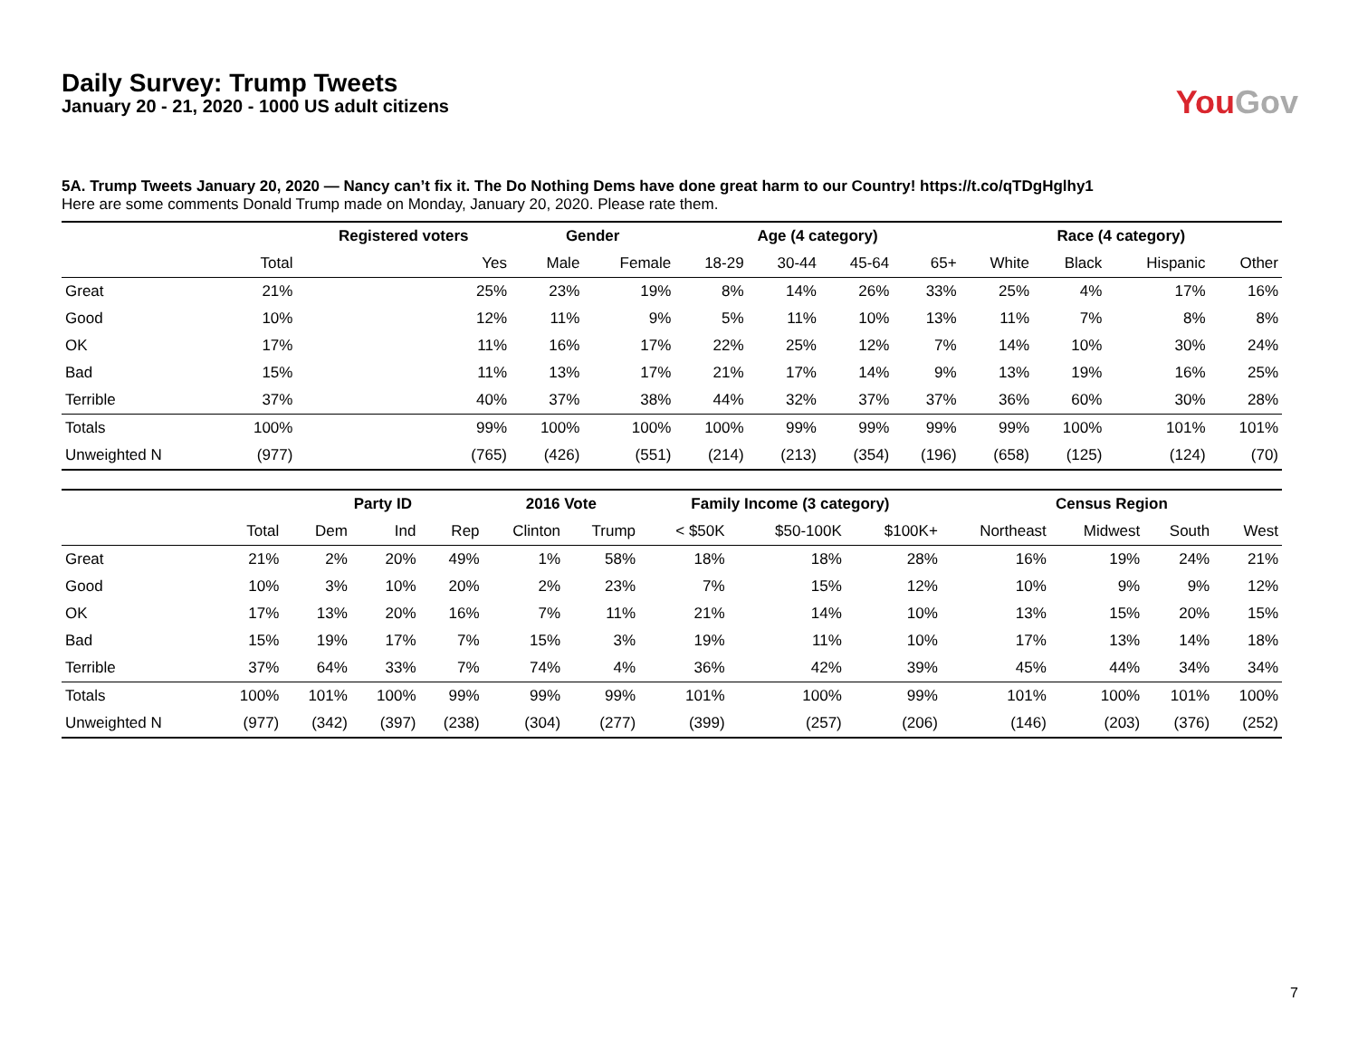Daily Survey: Trump Tweets
January 20 - 21, 2020 - 1000 US adult citizens
YouGov
5A. Trump Tweets January 20, 2020 — Nancy can’t fix it. The Do Nothing Dems have done great harm to our Country! https://t.co/qTDgHglhy1
Here are some comments Donald Trump made on Monday, January 20, 2020. Please rate them.
| | | Registered voters | Gender | | Age (4 category) | | | | Race (4 category) | | | |
| --- | --- | --- | --- | --- | --- | --- | --- | --- | --- | --- | --- | --- |
| | Total | Yes | Male | Female | 18-29 | 30-44 | 45-64 | 65+ | White | Black | Hispanic | Other |
| Great | 21% | 25% | 23% | 19% | 8% | 14% | 26% | 33% | 25% | 4% | 17% | 16% |
| Good | 10% | 12% | 11% | 9% | 5% | 11% | 10% | 13% | 11% | 7% | 8% | 8% |
| OK | 17% | 11% | 16% | 17% | 22% | 25% | 12% | 7% | 14% | 10% | 30% | 24% |
| Bad | 15% | 11% | 13% | 17% | 21% | 17% | 14% | 9% | 13% | 19% | 16% | 25% |
| Terrible | 37% | 40% | 37% | 38% | 44% | 32% | 37% | 37% | 36% | 60% | 30% | 28% |
| Totals | 100% | 99% | 100% | 100% | 100% | 99% | 99% | 99% | 99% | 100% | 101% | 101% |
| Unweighted N | (977) | (765) | (426) | (551) | (214) | (213) | (354) | (196) | (658) | (125) | (124) | (70) |
| | | Party ID | | | 2016 Vote | | Family Income (3 category) | | | Census Region | | | |
| --- | --- | --- | --- | --- | --- | --- | --- | --- | --- | --- | --- | --- | --- |
| | Total | Dem | Ind | Rep | Clinton | Trump | < $50K | $50-100K | $100K+ | Northeast | Midwest | South | West |
| Great | 21% | 2% | 20% | 49% | 1% | 58% | 18% | 18% | 28% | 16% | 19% | 24% | 21% |
| Good | 10% | 3% | 10% | 20% | 2% | 23% | 7% | 15% | 12% | 10% | 9% | 9% | 12% |
| OK | 17% | 13% | 20% | 16% | 7% | 11% | 21% | 14% | 10% | 13% | 15% | 20% | 15% |
| Bad | 15% | 19% | 17% | 7% | 15% | 3% | 19% | 11% | 10% | 17% | 13% | 14% | 18% |
| Terrible | 37% | 64% | 33% | 7% | 74% | 4% | 36% | 42% | 39% | 45% | 44% | 34% | 34% |
| Totals | 100% | 101% | 100% | 99% | 99% | 99% | 101% | 100% | 99% | 101% | 100% | 101% | 100% |
| Unweighted N | (977) | (342) | (397) | (238) | (304) | (277) | (399) | (257) | (206) | (146) | (203) | (376) | (252) |
7